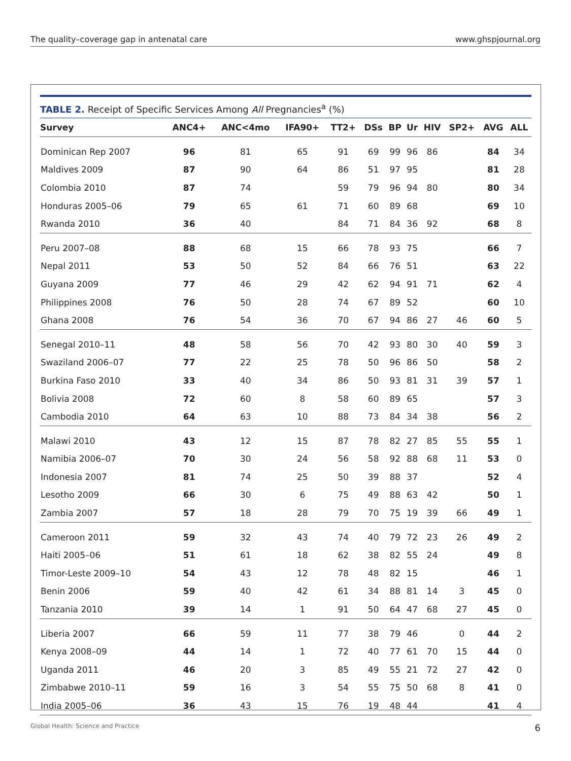The quality–coverage gap in antenatal care www.ghspjournal.org
TABLE 2. Receipt of Specific Services Among All Pregnancies<sup>a</sup> (%)
| Survey | ANC4+ | ANC<4mo | IFA90+ | TT2+ | DSs | BP | Ur | HIV | SP2+ | AVG | ALL |
| --- | --- | --- | --- | --- | --- | --- | --- | --- | --- | --- | --- |
| Dominican Rep 2007 | 96 | 81 | 65 | 91 | 69 | 99 | 96 | 86 | | 84 | 34 |
| Maldives 2009 | 87 | 90 | 64 | 86 | 51 | 97 | 95 | | | 81 | 28 |
| Colombia 2010 | 87 | 74 | | 59 | 79 | 96 | 94 | 80 | | 80 | 34 |
| Honduras 2005–06 | 79 | 65 | 61 | 71 | 60 | 89 | 68 | | | 69 | 10 |
| Rwanda 2010 | 36 | 40 | | 84 | 71 | 84 | 36 | 92 | | 68 | 8 |
| Peru 2007–08 | 88 | 68 | 15 | 66 | 78 | 93 | 75 | | | 66 | 7 |
| Nepal 2011 | 53 | 50 | 52 | 84 | 66 | 76 | 51 | | | 63 | 22 |
| Guyana 2009 | 77 | 46 | 29 | 42 | 62 | 94 | 91 | 71 | | 62 | 4 |
| Philippines 2008 | 76 | 50 | 28 | 74 | 67 | 89 | 52 | | | 60 | 10 |
| Ghana 2008 | 76 | 54 | 36 | 70 | 67 | 94 | 86 | 27 | 46 | 60 | 5 |
| Senegal 2010–11 | 48 | 58 | 56 | 70 | 42 | 93 | 80 | 30 | 40 | 59 | 3 |
| Swaziland 2006–07 | 77 | 22 | 25 | 78 | 50 | 96 | 86 | 50 | | 58 | 2 |
| Burkina Faso 2010 | 33 | 40 | 34 | 86 | 50 | 93 | 81 | 31 | 39 | 57 | 1 |
| Bolivia 2008 | 72 | 60 | 8 | 58 | 60 | 89 | 65 | | | 57 | 3 |
| Cambodia 2010 | 64 | 63 | 10 | 88 | 73 | 84 | 34 | 38 | | 56 | 2 |
| Malawi 2010 | 43 | 12 | 15 | 87 | 78 | 82 | 27 | 85 | 55 | 55 | 1 |
| Namibia 2006–07 | 70 | 30 | 24 | 56 | 58 | 92 | 88 | 68 | 11 | 53 | 0 |
| Indonesia 2007 | 81 | 74 | 25 | 50 | 39 | 88 | 37 | | | 52 | 4 |
| Lesotho 2009 | 66 | 30 | 6 | 75 | 49 | 88 | 63 | 42 | | 50 | 1 |
| Zambia 2007 | 57 | 18 | 28 | 79 | 70 | 75 | 19 | 39 | 66 | 49 | 1 |
| Cameroon 2011 | 59 | 32 | 43 | 74 | 40 | 79 | 72 | 23 | 26 | 49 | 2 |
| Haiti 2005–06 | 51 | 61 | 18 | 62 | 38 | 82 | 55 | 24 | | 49 | 8 |
| Timor-Leste 2009–10 | 54 | 43 | 12 | 78 | 48 | 82 | 15 | | | 46 | 1 |
| Benin 2006 | 59 | 40 | 42 | 61 | 34 | 88 | 81 | 14 | 3 | 45 | 0 |
| Tanzania 2010 | 39 | 14 | 1 | 91 | 50 | 64 | 47 | 68 | 27 | 45 | 0 |
| Liberia 2007 | 66 | 59 | 11 | 77 | 38 | 79 | 46 | | 0 | 44 | 2 |
| Kenya 2008–09 | 44 | 14 | 1 | 72 | 40 | 77 | 61 | 70 | 15 | 44 | 0 |
| Uganda 2011 | 46 | 20 | 3 | 85 | 49 | 55 | 21 | 72 | 27 | 42 | 0 |
| Zimbabwe 2010–11 | 59 | 16 | 3 | 54 | 55 | 75 | 50 | 68 | 8 | 41 | 0 |
| India 2005–06 | 36 | 43 | 15 | 76 | 19 | 48 | 44 | | | 41 | 4 |
Global Health: Science and Practice 6